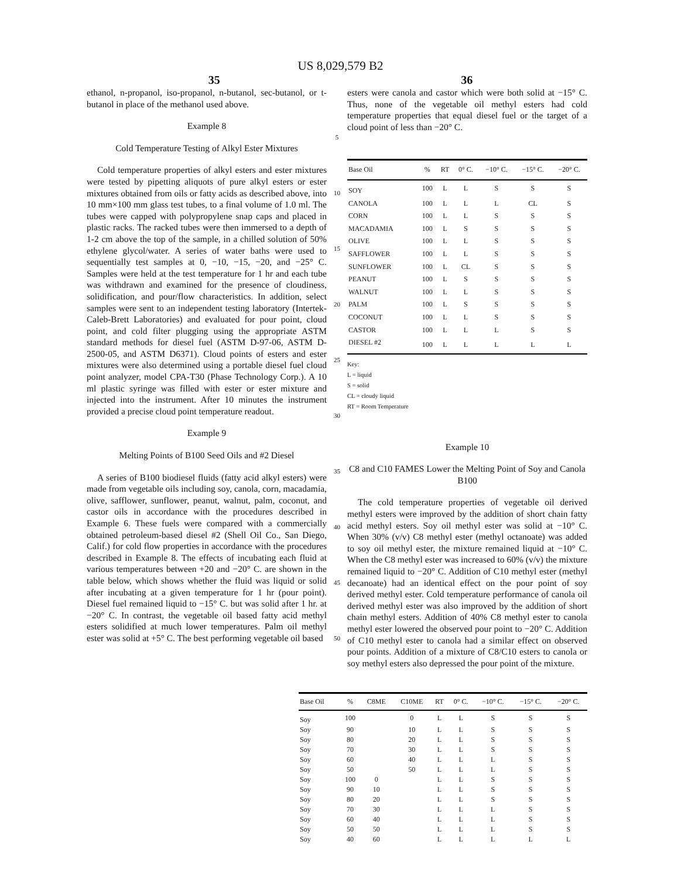US 8,029,579 B2
35 36
ethanol, n-propanol, iso-propanol, n-butanol, sec-butanol, or t-butanol in place of the methanol used above.
Example 8
Cold Temperature Testing of Alkyl Ester Mixtures
Cold temperature properties of alkyl esters and ester mixtures were tested by pipetting aliquots of pure alkyl esters or ester mixtures obtained from oils or fatty acids as described above, into 10 mm×100 mm glass test tubes, to a final volume of 1.0 ml. The tubes were capped with polypropylene snap caps and placed in plastic racks. The racked tubes were then immersed to a depth of 1-2 cm above the top of the sample, in a chilled solution of 50% ethylene glycol/water. A series of water baths were used to sequentially test samples at 0, −10, −15, −20, and −25° C. Samples were held at the test temperature for 1 hr and each tube was withdrawn and examined for the presence of cloudiness, solidification, and pour/flow characteristics. In addition, select samples were sent to an independent testing laboratory (Intertek-Caleb-Brett Laboratories) and evaluated for pour point, cloud point, and cold filter plugging using the appropriate ASTM standard methods for diesel fuel (ASTM D-97-06, ASTM D-2500-05, and ASTM D6371). Cloud points of esters and ester mixtures were also determined using a portable diesel fuel cloud point analyzer, model CPA-T30 (Phase Technology Corp.). A 10 ml plastic syringe was filled with ester or ester mixture and injected into the instrument. After 10 minutes the instrument provided a precise cloud point temperature readout.
Example 9
Melting Points of B100 Seed Oils and #2 Diesel
A series of B100 biodiesel fluids (fatty acid alkyl esters) were made from vegetable oils including soy, canola, corn, macadamia, olive, safflower, sunflower, peanut, walnut, palm, coconut, and castor oils in accordance with the procedures described in Example 6. These fuels were compared with a commercially obtained petroleum-based diesel #2 (Shell Oil Co., San Diego, Calif.) for cold flow properties in accordance with the procedures described in Example 8. The effects of incubating each fluid at various temperatures between +20 and −20° C. are shown in the table below, which shows whether the fluid was liquid or solid after incubating at a given temperature for 1 hr (pour point). Diesel fuel remained liquid to −15° C. but was solid after 1 hr. at −20° C. In contrast, the vegetable oil based fatty acid methyl esters solidified at much lower temperatures. Palm oil methyl ester was solid at +5° C. The best performing vegetable oil based
5
10
15
20
25
30
35
40
45
50
esters were canola and castor which were both solid at −15° C. Thus, none of the vegetable oil methyl esters had cold temperature properties that equal diesel fuel or the target of a cloud point of less than −20° C.
| Base Oil | % | RT | 0° C. | −10° C. | −15° C. | −20° C. |
| --- | --- | --- | --- | --- | --- | --- |
| SOY | 100 | L | L | S | S | S |
| CANOLA | 100 | L | L | L | CL | S |
| CORN | 100 | L | L | S | S | S |
| MACADAMIA | 100 | L | S | S | S | S |
| OLIVE | 100 | L | L | S | S | S |
| SAFFLOWER | 100 | L | L | S | S | S |
| SUNFLOWER | 100 | L | CL | S | S | S |
| PEANUT | 100 | L | S | S | S | S |
| WALNUT | 100 | L | L | S | S | S |
| PALM | 100 | L | S | S | S | S |
| COCONUT | 100 | L | L | S | S | S |
| CASTOR | 100 | L | L | L | S | S |
| DIESEL #2 | 100 | L | L | L | L | L |
Key:
L = liquid
S = solid
CL = cloudy liquid
RT = Room Temperature
Example 10
C8 and C10 FAMES Lower the Melting Point of Soy and Canola B100
The cold temperature properties of vegetable oil derived methyl esters were improved by the addition of short chain fatty acid methyl esters. Soy oil methyl ester was solid at −10° C. When 30% (v/v) C8 methyl ester (methyl octanoate) was added to soy oil methyl ester, the mixture remained liquid at −10° C. When the C8 methyl ester was increased to 60% (v/v) the mixture remained liquid to −20° C. Addition of C10 methyl ester (methyl decanoate) had an identical effect on the pour point of soy derived methyl ester. Cold temperature performance of canola oil derived methyl ester was also improved by the addition of short chain methyl esters. Addition of 40% C8 methyl ester to canola methyl ester lowered the observed pour point to −20° C. Addition of C10 methyl ester to canola had a similar effect on observed pour points. Addition of a mixture of C8/C10 esters to canola or soy methyl esters also depressed the pour point of the mixture.
| Base Oil | % | C8ME | C10ME | RT | 0° C. | −10° C. | −15° C. | −20° C. |
| --- | --- | --- | --- | --- | --- | --- | --- | --- |
| Soy | 100 | | 0 | L | L | S | S | S |
| Soy | 90 | | 10 | L | L | S | S | S |
| Soy | 80 | | 20 | L | L | S | S | S |
| Soy | 70 | | 30 | L | L | S | S | S |
| Soy | 60 | | 40 | L | L | L | S | S |
| Soy | 50 | | 50 | L | L | L | S | S |
| Soy | 100 | 0 | | L | L | S | S | S |
| Soy | 90 | 10 | | L | L | S | S | S |
| Soy | 80 | 20 | | L | L | S | S | S |
| Soy | 70 | 30 | | L | L | L | S | S |
| Soy | 60 | 40 | | L | L | L | S | S |
| Soy | 50 | 50 | | L | L | L | S | S |
| Soy | 40 | 60 | | L | L | L | L | L |